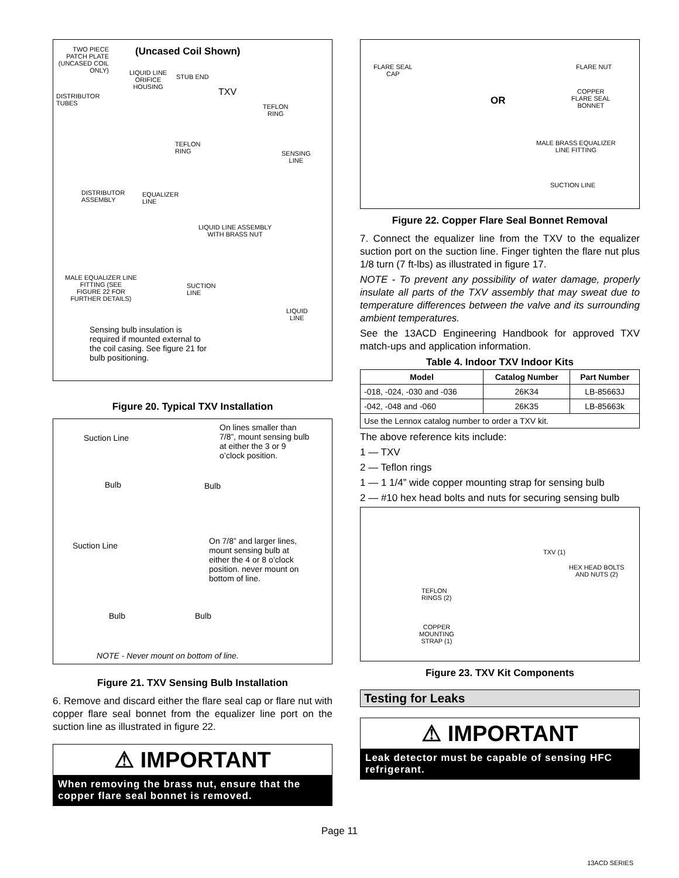TWO PIECE PATCH PLATE (UNCASED COIL ONLY)
(Uncased Coil Shown)
LIQUID LINE
ORIFICE
HOUSING
STUB END
TXV
DISTRIBUTOR
TUBES
TEFLON
RING
TEFLON
RING
SENSING
LINE
DISTRIBUTOR
ASSEMBLY
EQUALIZER
LINE
LIQUID LINE ASSEMBLY
WITH BRASS NUT
MALE EQUALIZER LINE
FITTING (SEE
FIGURE 22 FOR
FURTHER DETAILS)
SUCTION
LINE
LIQUID
LINE
Sensing bulb insulation is required if mounted external to the coil casing. See figure 21 for bulb positioning.
Figure 20. Typical TXV Installation
Suction Line
On lines smaller than 7/8”, mount sensing bulb at either the 3 or 9 o’clock position.
Bulb Bulb
Suction Line
On 7/8” and larger lines, mount sensing bulb at either the 4 or 8 o’clock position. never mount on bottom of line.
Bulb Bulb
NOTE - Never mount on bottom of line.
Figure 21. TXV Sensing Bulb Installation
6. Remove and discard either the flare seal cap or flare nut with copper flare seal bonnet from the equalizer line port on the suction line as illustrated in figure 22.
⚠ IMPORTANT
When removing the brass nut, ensure that the copper flare seal bonnet is removed.
FLARE SEAL
CAP
FLARE NUT
OR
COPPER
FLARE SEAL
BONNET
MALE BRASS EQUALIZER
LINE FITTING
SUCTION LINE
Figure 22. Copper Flare Seal Bonnet Removal
7. Connect the equalizer line from the TXV to the equalizer suction port on the suction line. Finger tighten the flare nut plus 1/8 turn (7 ft-lbs) as illustrated in figure 17.
NOTE - To prevent any possibility of water damage, properly insulate all parts of the TXV assembly that may sweat due to temperature differences between the valve and its surrounding ambient temperatures.
See the 13ACD Engineering Handbook for approved TXV match-ups and application information.
Table 4. Indoor TXV Indoor Kits
| Model | Catalog Number | Part Number |
| --- | --- | --- |
| -018, -024, -030 and -036 | 26K34 | LB-85663J |
| -042, -048 and -060 | 26K35 | LB-85663k |
| Use the Lennox catalog number to order a TXV kit. | | |
The above reference kits include:
1 — TXV
2 — Teflon rings
1 — 1 1/4” wide copper mounting strap for sensing bulb
2 — #10 hex head bolts and nuts for securing sensing bulb
TXV (1)
HEX HEAD BOLTS
AND NUTS (2)
TEFLON
RINGS (2)
COPPER
MOUNTING
STRAP (1)
Figure 23. TXV Kit Components
Testing for Leaks
⚠ IMPORTANT
Leak detector must be capable of sensing HFC refrigerant.
Page 11
13ACD SERIES